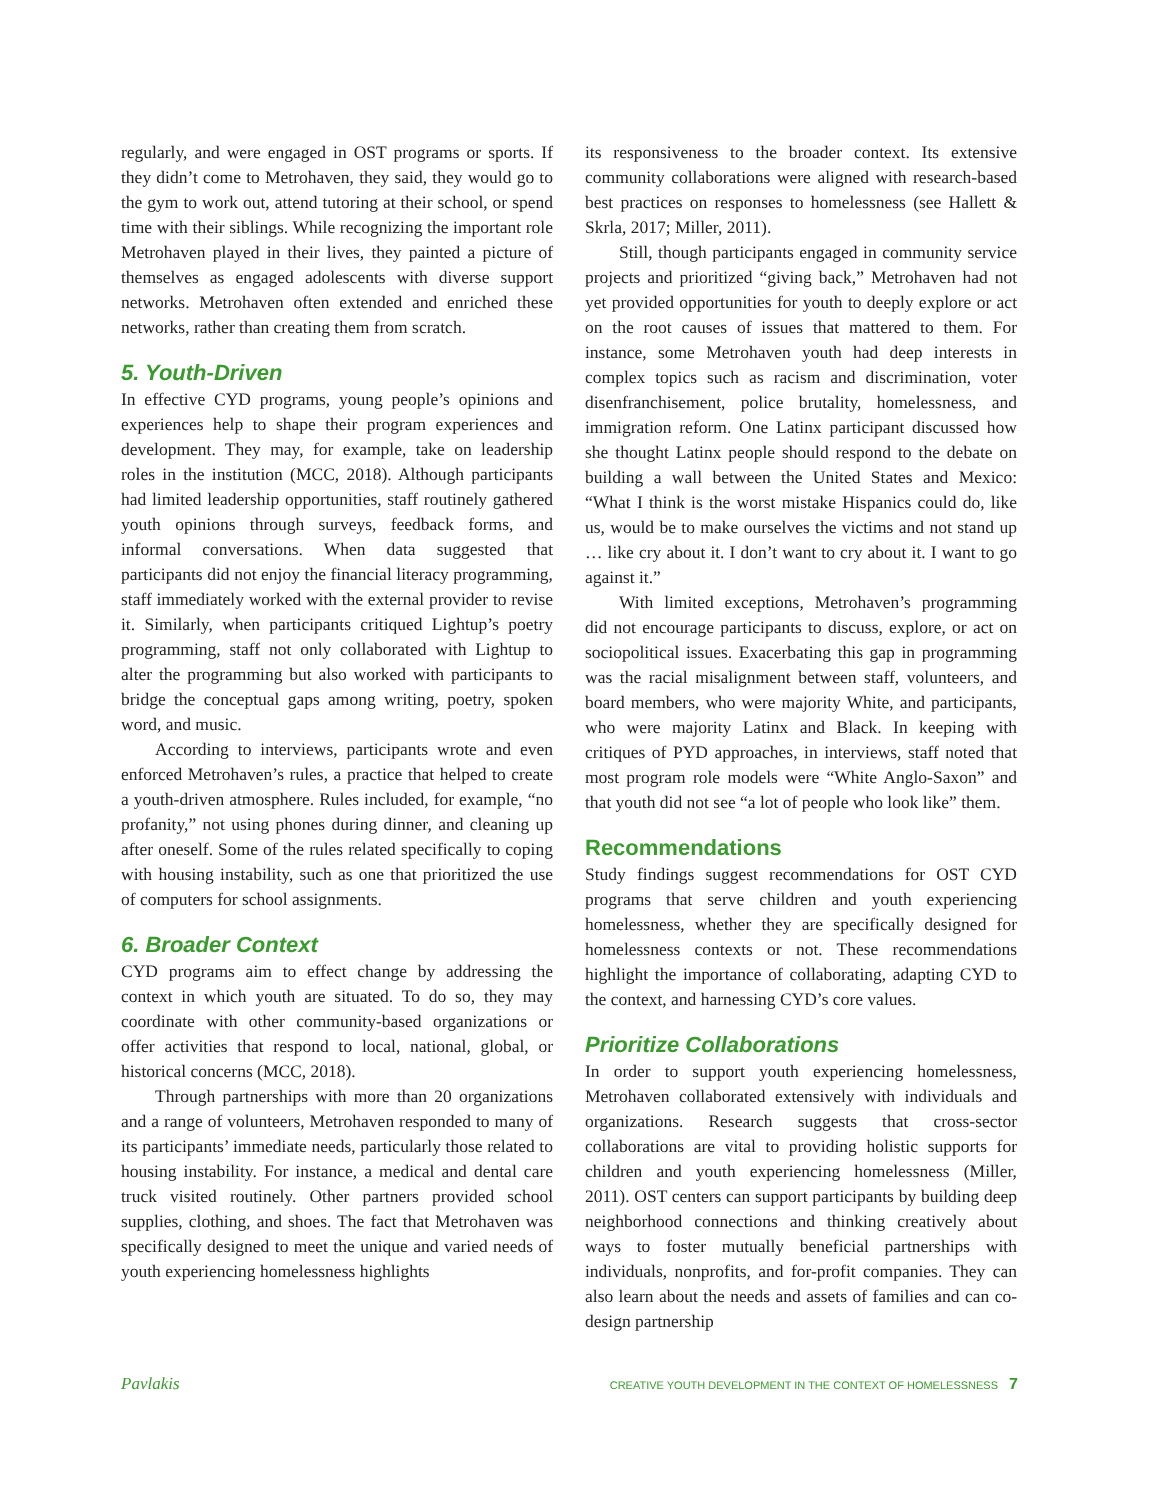regularly, and were engaged in OST programs or sports. If they didn’t come to Metrohaven, they said, they would go to the gym to work out, attend tutoring at their school, or spend time with their siblings. While recognizing the important role Metrohaven played in their lives, they painted a picture of themselves as engaged adolescents with diverse support networks. Metrohaven often extended and enriched these networks, rather than creating them from scratch.
5. Youth-Driven
In effective CYD programs, young people’s opinions and experiences help to shape their program experiences and development. They may, for example, take on leadership roles in the institution (MCC, 2018). Although participants had limited leadership opportunities, staff routinely gathered youth opinions through surveys, feedback forms, and informal conversations. When data suggested that participants did not enjoy the financial literacy programming, staff immediately worked with the external provider to revise it. Similarly, when participants critiqued Lightup’s poetry programming, staff not only collaborated with Lightup to alter the programming but also worked with participants to bridge the conceptual gaps among writing, poetry, spoken word, and music.
According to interviews, participants wrote and even enforced Metrohaven’s rules, a practice that helped to create a youth-driven atmosphere. Rules included, for example, “no profanity,” not using phones during dinner, and cleaning up after oneself. Some of the rules related specifically to coping with housing instability, such as one that prioritized the use of computers for school assignments.
6. Broader Context
CYD programs aim to effect change by addressing the context in which youth are situated. To do so, they may coordinate with other community-based organizations or offer activities that respond to local, national, global, or historical concerns (MCC, 2018).
Through partnerships with more than 20 organizations and a range of volunteers, Metrohaven responded to many of its participants’ immediate needs, particularly those related to housing instability. For instance, a medical and dental care truck visited routinely. Other partners provided school supplies, clothing, and shoes. The fact that Metrohaven was specifically designed to meet the unique and varied needs of youth experiencing homelessness highlights
its responsiveness to the broader context. Its extensive community collaborations were aligned with research-based best practices on responses to homelessness (see Hallett & Skrla, 2017; Miller, 2011).
Still, though participants engaged in community service projects and prioritized “giving back,” Metrohaven had not yet provided opportunities for youth to deeply explore or act on the root causes of issues that mattered to them. For instance, some Metrohaven youth had deep interests in complex topics such as racism and discrimination, voter disenfranchisement, police brutality, homelessness, and immigration reform. One Latinx participant discussed how she thought Latinx people should respond to the debate on building a wall between the United States and Mexico: “What I think is the worst mistake Hispanics could do, like us, would be to make ourselves the victims and not stand up … like cry about it. I don’t want to cry about it. I want to go against it.”
With limited exceptions, Metrohaven’s programming did not encourage participants to discuss, explore, or act on sociopolitical issues. Exacerbating this gap in programming was the racial misalignment between staff, volunteers, and board members, who were majority White, and participants, who were majority Latinx and Black. In keeping with critiques of PYD approaches, in interviews, staff noted that most program role models were “White Anglo-Saxon” and that youth did not see “a lot of people who look like” them.
Recommendations
Study findings suggest recommendations for OST CYD programs that serve children and youth experiencing homelessness, whether they are specifically designed for homelessness contexts or not. These recommendations highlight the importance of collaborating, adapting CYD to the context, and harnessing CYD’s core values.
Prioritize Collaborations
In order to support youth experiencing homelessness, Metrohaven collaborated extensively with individuals and organizations. Research suggests that cross-sector collaborations are vital to providing holistic supports for children and youth experiencing homelessness (Miller, 2011). OST centers can support participants by building deep neighborhood connections and thinking creatively about ways to foster mutually beneficial partnerships with individuals, nonprofits, and for-profit companies. They can also learn about the needs and assets of families and can co-design partnership
Pavlakis CREATIVE YOUTH DEVELOPMENT IN THE CONTEXT OF HOMELESSNESS 7